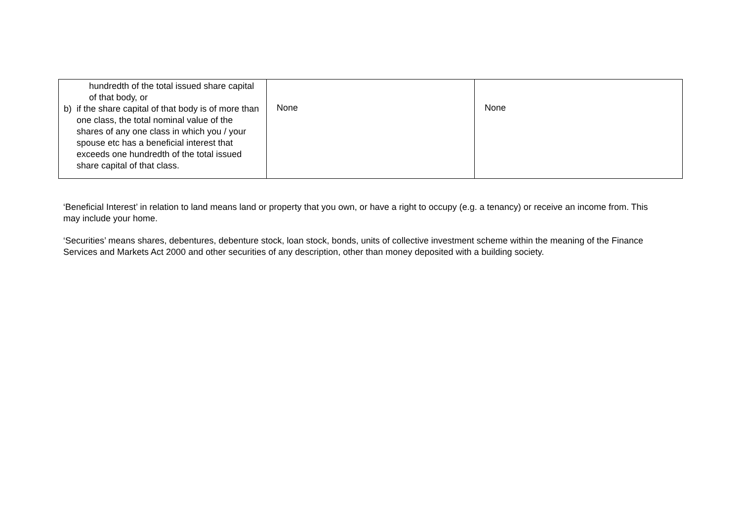| hundredth of the total issued share capital of that body, or b) if the share capital of that body is of more than one class, the total nominal value of the shares of any one class in which you / your spouse etc has a beneficial interest that exceeds one hundredth of the total issued share capital of that class. | None | None |
‘Beneficial Interest’ in relation to land means land or property that you own, or have a right to occupy (e.g. a tenancy) or receive an income from. This may include your home.
‘Securities’ means shares, debentures, debenture stock, loan stock, bonds, units of collective investment scheme within the meaning of the Finance Services and Markets Act 2000 and other securities of any description, other than money deposited with a building society.